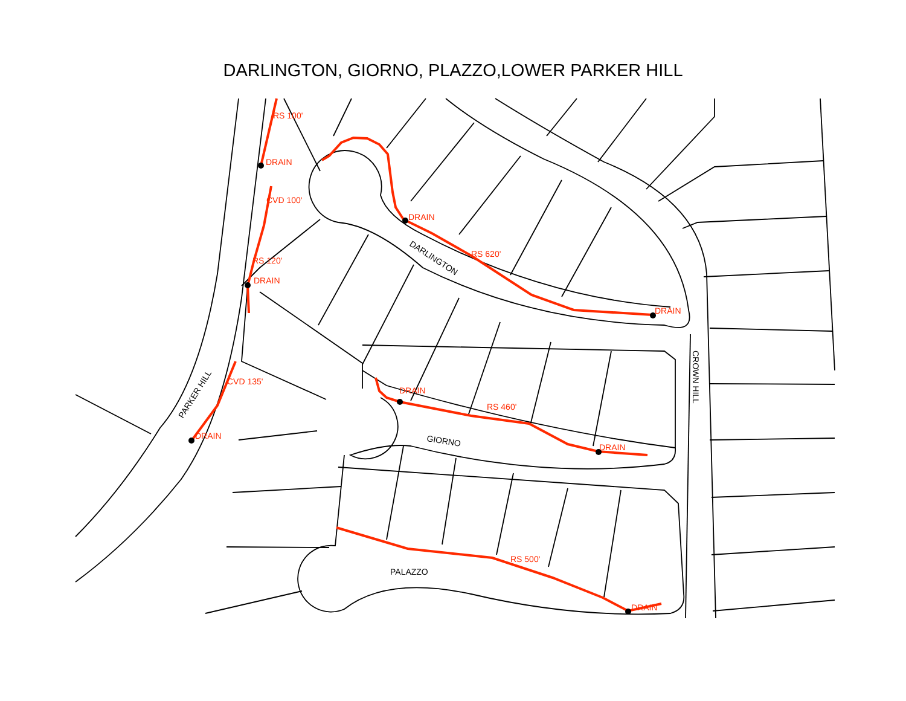DARLINGTON, GIORNO, PLAZZO,LOWER PARKER HILL
RS 100'
DRAIN
CVD 100'
RS 120'
DRAIN
DRAIN
RS 620'
DRAIN
CVD 135'
DRAIN
DRAIN
RS 460'
DRAIN
RS 500'
DRAIN
DARLINGTON
PARKER HILL
CROWN HILL
GIORNO
PALAZZO